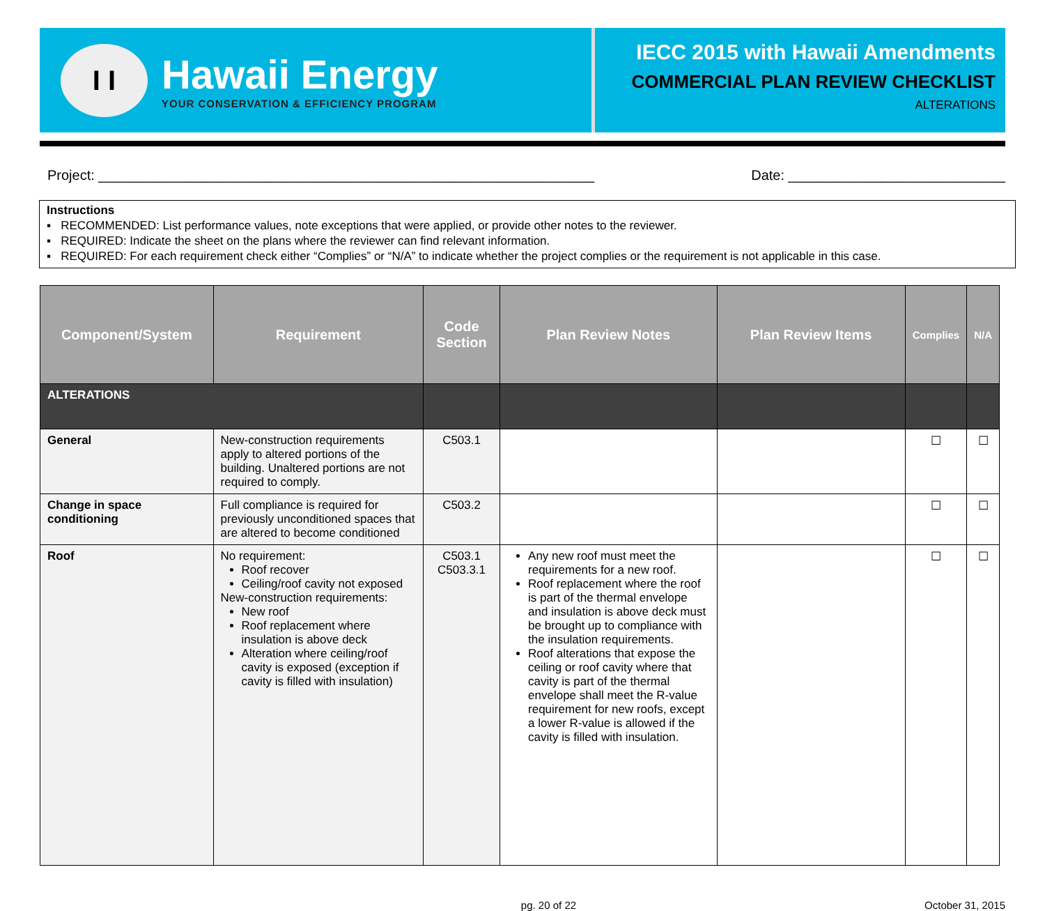I I
Hawaii Energy
YOUR CONSERVATION & EFFICIENCY PROGRAM
IECC 2015 with Hawaii Amendments
COMMERCIAL PLAN REVIEW CHECKLIST
ALTERATIONS
Project: ________________________________________________________________ Date: ____________________________
Instructions
▪ RECOMMENDED: List performance values, note exceptions that were applied, or provide other notes to the reviewer.
▪ REQUIRED: Indicate the sheet on the plans where the reviewer can find relevant information.
▪ REQUIRED: For each requirement check either “Complies” or “N/A” to indicate whether the project complies or the requirement is not applicable in this case.
| Component/System | Requirement | Code Section | Plan Review Notes | Plan Review Items | Complies | N/A |
| --- | --- | --- | --- | --- | --- | --- |
| ALTERATIONS | | | | | | |
| General | New-construction requirements apply to altered portions of the building. Unaltered portions are not required to comply. | C503.1 | | | ☐ | ☐ |
| Change in space conditioning | Full compliance is required for previously unconditioned spaces that are altered to become conditioned | C503.2 | | | ☐ | ☐ |
| Roof | No requirement: Roof recover Ceiling/roof cavity not exposed New-construction requirements: New roof Roof replacement where insulation is above deck Alteration where ceiling/roof cavity is exposed (exception if cavity is filled with insulation) | C503.1 C503.3.1 | Any new roof must meet the requirements for a new roof. Roof replacement where the roof is part of the thermal envelope and insulation is above deck must be brought up to compliance with the insulation requirements. Roof alterations that expose the ceiling or roof cavity where that cavity is part of the thermal envelope shall meet the R-value requirement for new roofs, except a lower R-value is allowed if the cavity is filled with insulation. | | ☐ | ☐ |
pg. 20 of 22 October 31, 2015